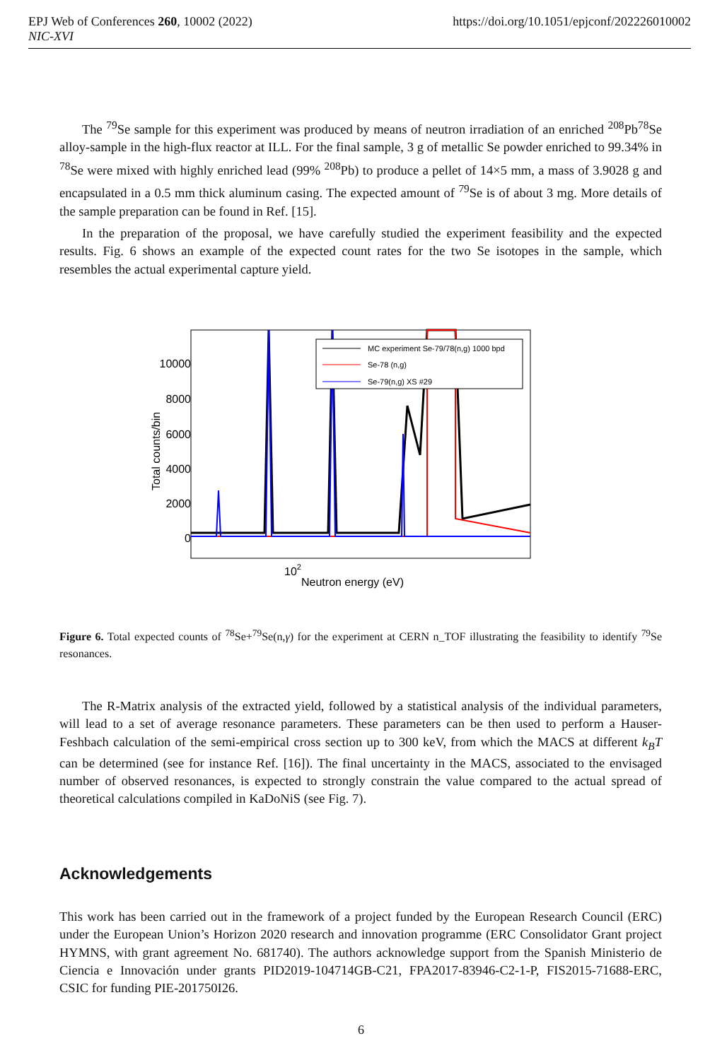EPJ Web of Conferences 260, 10002 (2022)
NIC-XVI
https://doi.org/10.1051/epjconf/202226010002
The <sup>79</sup>Se sample for this experiment was produced by means of neutron irradiation of an enriched <sup>208</sup>Pb<sup>78</sup>Se alloy-sample in the high-flux reactor at ILL. For the final sample, 3 g of metallic Se powder enriched to 99.34% in <sup>78</sup>Se were mixed with highly enriched lead (99% <sup>208</sup>Pb) to produce a pellet of 14×5 mm, a mass of 3.9028 g and encapsulated in a 0.5 mm thick aluminum casing. The expected amount of <sup>79</sup>Se is of about 3 mg. More details of the sample preparation can be found in Ref. [15].
In the preparation of the proposal, we have carefully studied the experiment feasibility and the expected results. Fig. 6 shows an example of the expected count rates for the two Se isotopes in the sample, which resembles the actual experimental capture yield.
10000
8000
6000
4000
2000
0
Total counts/bin
102
Neutron energy (eV)
MC experiment Se-79/78(n,g) 1000 bpd
Se-78 (n,g)
Se-79(n,g) XS #29
Figure 6. Total expected counts of <sup>78</sup>Se+<sup>79</sup>Se(n,γ) for the experiment at CERN n_TOF illustrating the feasibility to identify <sup>79</sup>Se resonances.
The R-Matrix analysis of the extracted yield, followed by a statistical analysis of the individual parameters, will lead to a set of average resonance parameters. These parameters can be then used to perform a Hauser-Feshbach calculation of the semi-empirical cross section up to 300 keV, from which the MACS at different k<sub>B</sub>T can be determined (see for instance Ref. [16]). The final uncertainty in the MACS, associated to the envisaged number of observed resonances, is expected to strongly constrain the value compared to the actual spread of theoretical calculations compiled in KaDoNiS (see Fig. 7).
Acknowledgements
This work has been carried out in the framework of a project funded by the European Research Council (ERC) under the European Union’s Horizon 2020 research and innovation programme (ERC Consolidator Grant project HYMNS, with grant agreement No. 681740). The authors acknowledge support from the Spanish Ministerio de Ciencia e Innovación under grants PID2019-104714GB-C21, FPA2017-83946-C2-1-P, FIS2015-71688-ERC, CSIC for funding PIE-201750I26.
6